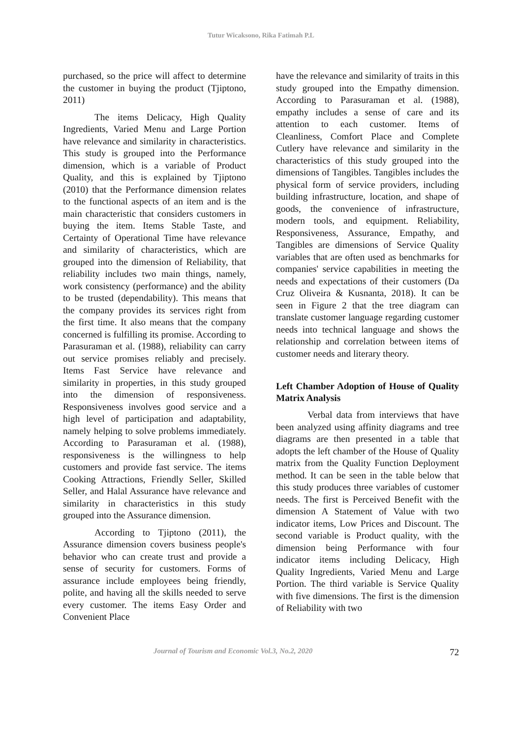Tutur Wicaksono, Rika Fatimah P.L
purchased, so the price will affect to determine the customer in buying the product (Tjiptono, 2011)
The items Delicacy, High Quality Ingredients, Varied Menu and Large Portion have relevance and similarity in characteristics. This study is grouped into the Performance dimension, which is a variable of Product Quality, and this is explained by Tjiptono (2010) that the Performance dimension relates to the functional aspects of an item and is the main characteristic that considers customers in buying the item. Items Stable Taste, and Certainty of Operational Time have relevance and similarity of characteristics, which are grouped into the dimension of Reliability, that reliability includes two main things, namely, work consistency (performance) and the ability to be trusted (dependability). This means that the company provides its services right from the first time. It also means that the company concerned is fulfilling its promise. According to Parasuraman et al. (1988), reliability can carry out service promises reliably and precisely. Items Fast Service have relevance and similarity in properties, in this study grouped into the dimension of responsiveness. Responsiveness involves good service and a high level of participation and adaptability, namely helping to solve problems immediately. According to Parasuraman et al. (1988), responsiveness is the willingness to help customers and provide fast service. The items Cooking Attractions, Friendly Seller, Skilled Seller, and Halal Assurance have relevance and similarity in characteristics in this study grouped into the Assurance dimension.
According to Tjiptono (2011), the Assurance dimension covers business people's behavior who can create trust and provide a sense of security for customers. Forms of assurance include employees being friendly, polite, and having all the skills needed to serve every customer. The items Easy Order and Convenient Place
have the relevance and similarity of traits in this study grouped into the Empathy dimension. According to Parasuraman et al. (1988), empathy includes a sense of care and its attention to each customer. Items of Cleanliness, Comfort Place and Complete Cutlery have relevance and similarity in the characteristics of this study grouped into the dimensions of Tangibles. Tangibles includes the physical form of service providers, including building infrastructure, location, and shape of goods, the convenience of infrastructure, modern tools, and equipment. Reliability, Responsiveness, Assurance, Empathy, and Tangibles are dimensions of Service Quality variables that are often used as benchmarks for companies' service capabilities in meeting the needs and expectations of their customers (Da Cruz Oliveira & Kusnanta, 2018). It can be seen in Figure 2 that the tree diagram can translate customer language regarding customer needs into technical language and shows the relationship and correlation between items of customer needs and literary theory.
Left Chamber Adoption of House of Quality Matrix Analysis
Verbal data from interviews that have been analyzed using affinity diagrams and tree diagrams are then presented in a table that adopts the left chamber of the House of Quality matrix from the Quality Function Deployment method. It can be seen in the table below that this study produces three variables of customer needs. The first is Perceived Benefit with the dimension A Statement of Value with two indicator items, Low Prices and Discount. The second variable is Product quality, with the dimension being Performance with four indicator items including Delicacy, High Quality Ingredients, Varied Menu and Large Portion. The third variable is Service Quality with five dimensions. The first is the dimension of Reliability with two
Journal of Tourism and Economic Vol.3, No.2, 2020 72